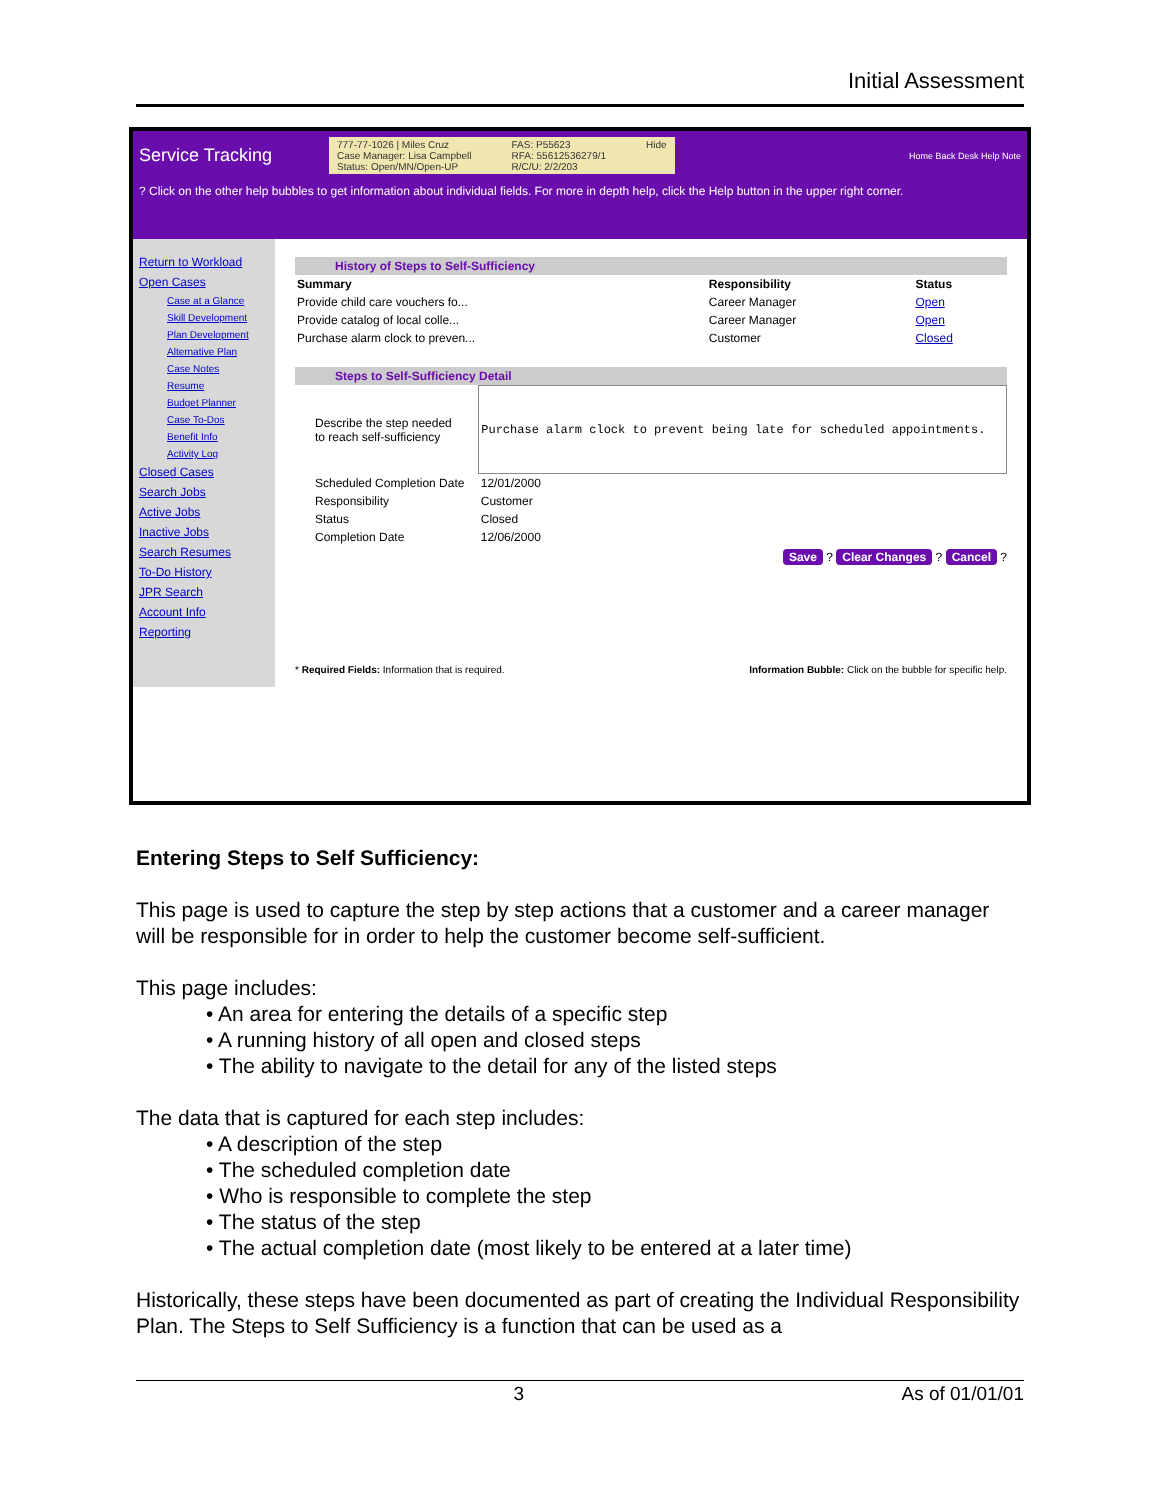Initial Assessment
Service Tracking
777-77-1026 | Miles Cruz
Case Manager: Lisa Campbell
Status: Open/MN/Open-UP
FAS: P55623
RFA: 55612536279/1
R/C/U: 2/2/203
Hide
Home Back Desk Help Note
? Click on the other help bubbles to get information about individual fields. For more in depth help, click the Help button in the upper right corner.
Return to Workload
Open Cases
Case at a Glance
Skill Development
Plan Development
Alternative Plan
Case Notes
Resume
Budget Planner
Case To-Dos
Benefit Info
Activity Log
Closed Cases
Search Jobs
Active Jobs
Inactive Jobs
Search Resumes
To-Do History
JPR Search
Account Info
Reporting
History of Steps to Self-Sufficiency
| Summary | Responsibility | Status |
| --- | --- | --- |
| Provide child care vouchers fo... | Career Manager | Open |
| Provide catalog of local colle... | Career Manager | Open |
| Purchase alarm clock to preven... | Customer | Closed |
Steps to Self-Sufficiency Detail
| Describe the step needed to reach self-sufficiency | Purchase alarm clock to prevent being late for scheduled appointments. |
| Scheduled Completion Date | 12/01/2000 |
| Responsibility | Customer |
| Status | Closed |
| Completion Date | 12/06/2000 |
Save ? Clear Changes ? Cancel ?
* Required Fields: Information that is required. Information Bubble: Click on the bubble for specific help.
Entering Steps to Self Sufficiency:
This page is used to capture the step by step actions that a customer and a career manager will be responsible for in order to help the customer become self-sufficient.
This page includes:
• An area for entering the details of a specific step
• A running history of all open and closed steps
• The ability to navigate to the detail for any of the listed steps
The data that is captured for each step includes:
• A description of the step
• The scheduled completion date
• Who is responsible to complete the step
• The status of the step
• The actual completion date (most likely to be entered at a later time)
Historically, these steps have been documented as part of creating the Individual Responsibility Plan. The Steps to Self Sufficiency is a function that can be used as a
3 As of 01/01/01